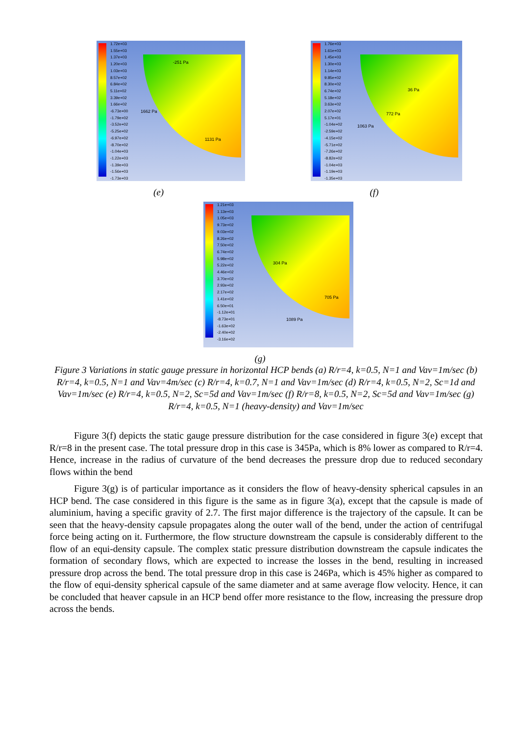1.72e+03
1.55e+03
1.37e+03
1.20e+03
1.03e+03
8.57e+02
6.84e+02
5.11e+02
3.39e+02
1.66e+02
-6.73e+00
-1.79e+02
-3.52e+02
-5.25e+02
-6.97e+02
-8.70e+02
-1.04e+03
-1.22e+03
-1.39e+03
-1.56e+03
-1.73e+03
-251 Pa
1662 Pa
1131 Pa
(e)
1.76e+03
1.61e+03
1.45e+03
1.30e+03
1.14e+03
9.85e+02
8.30e+02
6.74e+02
5.18e+02
3.63e+02
2.07e+02
5.17e+01
-1.04e+02
-2.59e+02
-4.15e+02
-5.71e+02
-7.26e+02
-8.82e+02
-1.04e+03
-1.19e+03
-1.35e+03
36 Pa
772 Pa
1063 Pa
(f)
1.21e+03
1.13e+03
1.05e+03
9.73e+02
9.03e+02
8.26e+02
7.50e+02
6.74e+02
5.98e+02
5.22e+02
4.46e+02
3.70e+02
2.93e+02
2.17e+02
1.41e+02
6.50e+01
-1.12e+01
-8.73e+01
-1.63e+02
-2.40e+02
-3.16e+02
304 Pa
705 Pa
1089 Pa
(g)
Figure 3 Variations in static gauge pressure in horizontal HCP bends (a) R/r=4, k=0.5, N=1 and Vav=1m/sec (b) R/r=4, k=0.5, N=1 and Vav=4m/sec (c) R/r=4, k=0.7, N=1 and Vav=1m/sec (d) R/r=4, k=0.5, N=2, Sc=1d and Vav=1m/sec (e) R/r=4, k=0.5, N=2, Sc=5d and Vav=1m/sec (f) R/r=8, k=0.5, N=2, Sc=5d and Vav=1m/sec (g) R/r=4, k=0.5, N=1 (heavy-density) and Vav=1m/sec
Figure 3(f) depicts the static gauge pressure distribution for the case considered in figure 3(e) except that R/r=8 in the present case. The total pressure drop in this case is 345Pa, which is 8% lower as compared to R/r=4. Hence, increase in the radius of curvature of the bend decreases the pressure drop due to reduced secondary flows within the bend
Figure 3(g) is of particular importance as it considers the flow of heavy-density spherical capsules in an HCP bend. The case considered in this figure is the same as in figure 3(a), except that the capsule is made of aluminium, having a specific gravity of 2.7. The first major difference is the trajectory of the capsule. It can be seen that the heavy-density capsule propagates along the outer wall of the bend, under the action of centrifugal force being acting on it. Furthermore, the flow structure downstream the capsule is considerably different to the flow of an equi-density capsule. The complex static pressure distribution downstream the capsule indicates the formation of secondary flows, which are expected to increase the losses in the bend, resulting in increased pressure drop across the bend. The total pressure drop in this case is 246Pa, which is 45% higher as compared to the flow of equi-density spherical capsule of the same diameter and at same average flow velocity. Hence, it can be concluded that heaver capsule in an HCP bend offer more resistance to the flow, increasing the pressure drop across the bends.